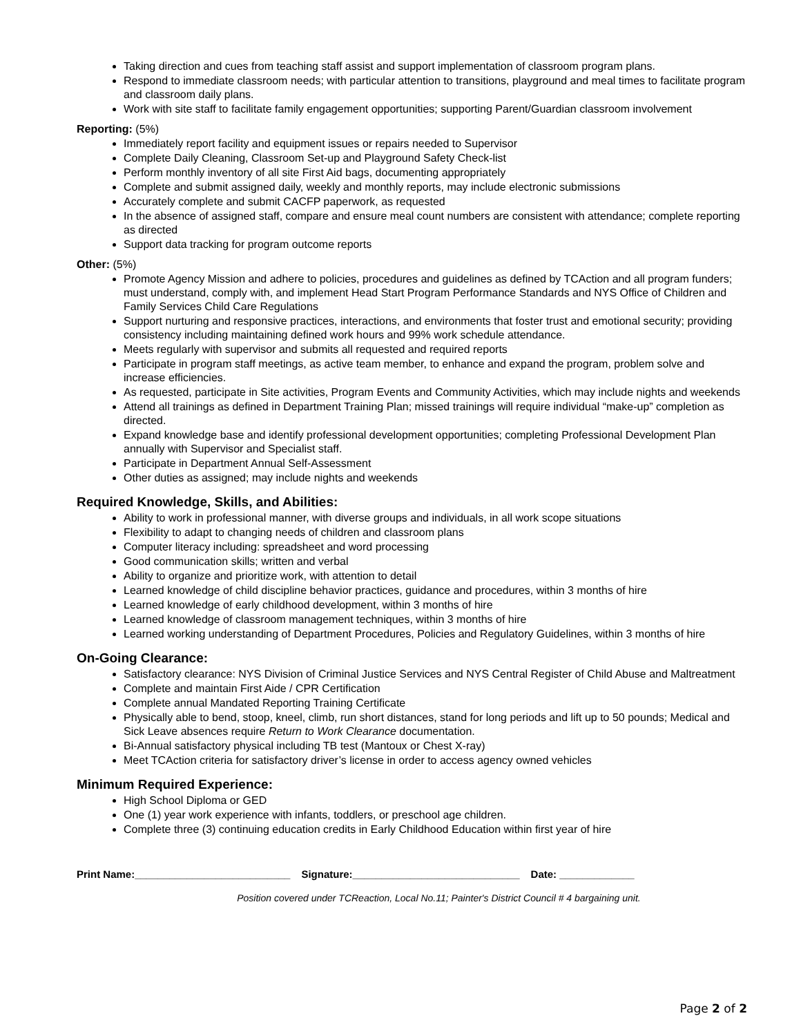Taking direction and cues from teaching staff assist and support implementation of classroom program plans.
Respond to immediate classroom needs; with particular attention to transitions, playground and meal times to facilitate program and classroom daily plans.
Work with site staff to facilitate family engagement opportunities; supporting Parent/Guardian classroom involvement
Reporting: (5%)
Immediately report facility and equipment issues or repairs needed to Supervisor
Complete Daily Cleaning, Classroom Set-up and Playground Safety Check-list
Perform monthly inventory of all site First Aid bags, documenting appropriately
Complete and submit assigned daily, weekly and monthly reports, may include electronic submissions
Accurately complete and submit CACFP paperwork, as requested
In the absence of assigned staff, compare and ensure meal count numbers are consistent with attendance; complete reporting as directed
Support data tracking for program outcome reports
Other: (5%)
Promote Agency Mission and adhere to policies, procedures and guidelines as defined by TCAction and all program funders; must understand, comply with, and implement Head Start Program Performance Standards and NYS Office of Children and Family Services Child Care Regulations
Support nurturing and responsive practices, interactions, and environments that foster trust and emotional security; providing consistency including maintaining defined work hours and 99% work schedule attendance.
Meets regularly with supervisor and submits all requested and required reports
Participate in program staff meetings, as active team member, to enhance and expand the program, problem solve and increase efficiencies.
As requested, participate in Site activities, Program Events and Community Activities, which may include nights and weekends
Attend all trainings as defined in Department Training Plan; missed trainings will require individual “make-up” completion as directed.
Expand knowledge base and identify professional development opportunities; completing Professional Development Plan annually with Supervisor and Specialist staff.
Participate in Department Annual Self-Assessment
Other duties as assigned; may include nights and weekends
Required Knowledge, Skills, and Abilities:
Ability to work in professional manner, with diverse groups and individuals, in all work scope situations
Flexibility to adapt to changing needs of children and classroom plans
Computer literacy including: spreadsheet and word processing
Good communication skills; written and verbal
Ability to organize and prioritize work, with attention to detail
Learned knowledge of child discipline behavior practices, guidance and procedures, within 3 months of hire
Learned knowledge of early childhood development, within 3 months of hire
Learned knowledge of classroom management techniques, within 3 months of hire
Learned working understanding of Department Procedures, Policies and Regulatory Guidelines, within 3 months of hire
On-Going Clearance:
Satisfactory clearance: NYS Division of Criminal Justice Services and NYS Central Register of Child Abuse and Maltreatment
Complete and maintain First Aide / CPR Certification
Complete annual Mandated Reporting Training Certificate
Physically able to bend, stoop, kneel, climb, run short distances, stand for long periods and lift up to 50 pounds; Medical and Sick Leave absences require Return to Work Clearance documentation.
Bi-Annual satisfactory physical including TB test (Mantoux or Chest X-ray)
Meet TCAction criteria for satisfactory driver’s license in order to access agency owned vehicles
Minimum Required Experience:
High School Diploma or GED
One (1) year work experience with infants, toddlers, or preschool age children.
Complete three (3) continuing education credits in Early Childhood Education within first year of hire
Print Name:___________________________ Signature:_____________________________ Date: _____________
Position covered under TCReaction, Local No.11; Painter's District Council # 4 bargaining unit.
Page 2 of 2